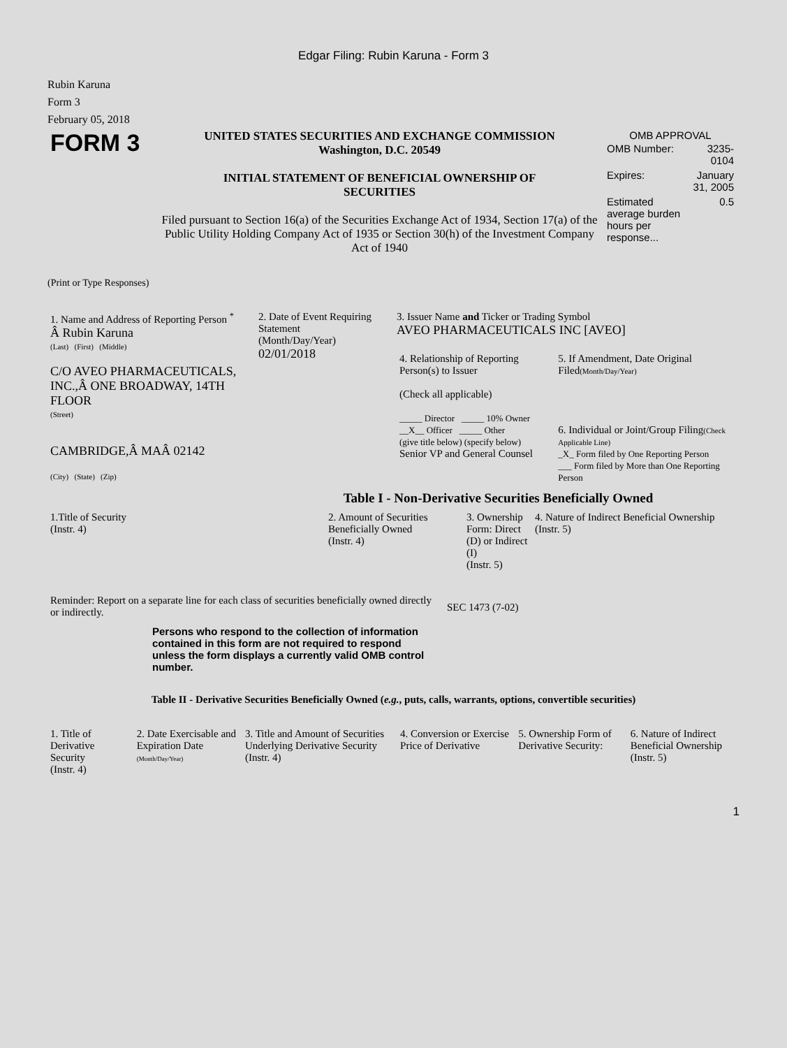Edgar Filing: Rubin Karuna - Form 3
Rubin Karuna
Form 3
February 05, 2018
| FORM 3 | UNITED STATES SECURITIES AND EXCHANGE COMMISSION Washington, D.C. 20549 INITIAL STATEMENT OF BENEFICIAL OWNERSHIP OF SECURITIES Filed pursuant to Section 16(a) of the Securities Exchange Act of 1934, Section 17(a) of the Public Utility Holding Company Act of 1935 or Section 30(h) of the Investment Company Act of 1940 | OMB APPROVAL / OMB Number: / 3235-0104 / / Expires: / January 31, 2005 / / Estimated average burden hours per response... / 0.5 / |
(Print or Type Responses)
| 1. Name and Address of Reporting Person <sup>*</sup> Â Rubin Karuna (Last) (First) (Middle) C/O AVEO PHARMACEUTICALS, INC.,Â ONE BROADWAY, 14TH FLOOR (Street) CAMBRIDGE,Â MAÂ 02142 (City) (State) (Zip) | 2. Date of Event Requiring Statement (Month/Day/Year) 02/01/2018 | 3. Issuer Name and Ticker or Trading Symbol AVEO PHARMACEUTICALS INC [AVEO] / 4. Relationship of Reporting Person(s) to Issuer (Check all applicable) _____ Director _____ 10% Owner __X__ Officer _____ Other (give title below) (specify below) Senior VP and General Counsel / 5. If Amendment, Date Original Filed (Month/Day/Year) 6. Individual or Joint/Group Filing (Check Applicable Line) _X_ Form filed by One Reporting Person ___ Form filed by More than One Reporting Person / |
Table I - Non-Derivative Securities Beneficially Owned
| 1.Title of Security (Instr. 4) | 2. Amount of Securities Beneficially Owned (Instr. 4) | 3. Ownership Form: Direct (D) or Indirect (I) (Instr. 5) | 4. Nature of Indirect Beneficial Ownership (Instr. 5) |
| --- | --- | --- | --- |
| Reminder: Report on a separate line for each class of securities beneficially owned directly or indirectly. | SEC 1473 (7-02) |
Persons who respond to the collection of information contained in this form are not required to respond unless the form displays a currently valid OMB control number.
Table II - Derivative Securities Beneficially Owned (e.g., puts, calls, warrants, options, convertible securities)
| 1. Title of Derivative Security (Instr. 4) | 2. Date Exercisable and Expiration Date (Month/Day/Year) | 3. Title and Amount of Securities Underlying Derivative Security (Instr. 4) | 4. Conversion or Exercise Price of Derivative | 5. Ownership Form of Derivative Security: | 6. Nature of Indirect Beneficial Ownership (Instr. 5) |
| --- | --- | --- | --- | --- | --- |
1